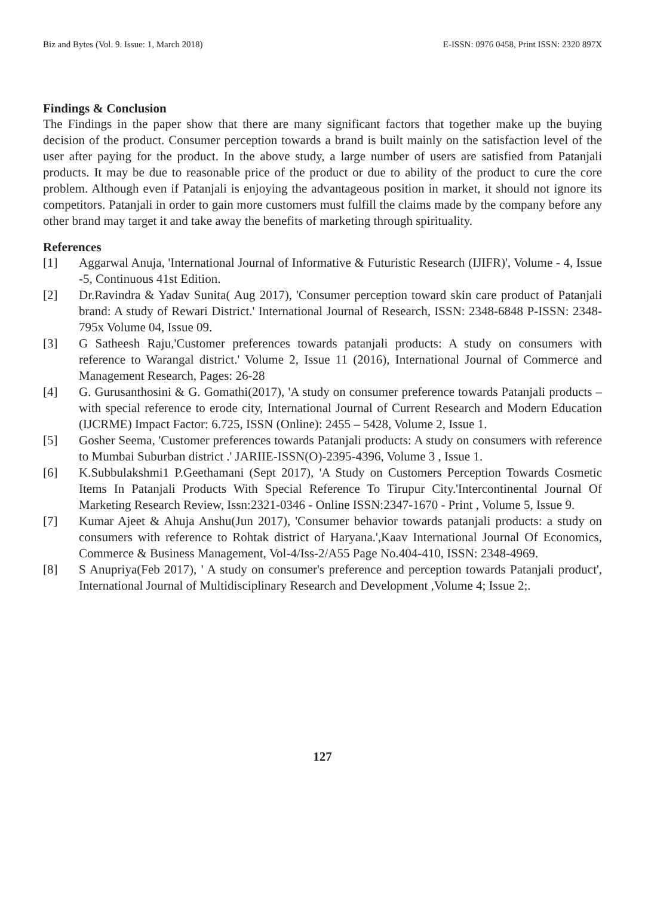Biz and Bytes (Vol. 9. Issue: 1, March 2018) E-ISSN: 0976 0458, Print ISSN: 2320 897X
Findings & Conclusion
The Findings in the paper show that there are many significant factors that together make up the buying decision of the product. Consumer perception towards a brand is built mainly on the satisfaction level of the user after paying for the product. In the above study, a large number of users are satisfied from Patanjali products. It may be due to reasonable price of the product or due to ability of the product to cure the core problem. Although even if Patanjali is enjoying the advantageous position in market, it should not ignore its competitors. Patanjali in order to gain more customers must fulfill the claims made by the company before any other brand may target it and take away the benefits of marketing through spirituality.
References
[1] Aggarwal Anuja, 'International Journal of Informative & Futuristic Research (IJIFR)', Volume - 4, Issue -5, Continuous 41st Edition.
[2] Dr.Ravindra & Yadav Sunita( Aug 2017), 'Consumer perception toward skin care product of Patanjali brand: A study of Rewari District.' International Journal of Research, ISSN: 2348-6848 P-ISSN: 2348-795x Volume 04, Issue 09.
[3] G Satheesh Raju,'Customer preferences towards patanjali products: A study on consumers with reference to Warangal district.' Volume 2, Issue 11 (2016), International Journal of Commerce and Management Research, Pages: 26-28
[4] G. Gurusanthosini & G. Gomathi(2017), 'A study on consumer preference towards Patanjali products – with special reference to erode city, International Journal of Current Research and Modern Education (IJCRME) Impact Factor: 6.725, ISSN (Online): 2455 – 5428, Volume 2, Issue 1.
[5] Gosher Seema, 'Customer preferences towards Patanjali products: A study on consumers with reference to Mumbai Suburban district .' JARIIE-ISSN(O)-2395-4396, Volume 3 , Issue 1.
[6] K.Subbulakshmi1 P.Geethamani (Sept 2017), 'A Study on Customers Perception Towards Cosmetic Items In Patanjali Products With Special Reference To Tirupur City.'Intercontinental Journal Of Marketing Research Review, Issn:2321-0346 - Online ISSN:2347-1670 - Print , Volume 5, Issue 9.
[7] Kumar Ajeet & Ahuja Anshu(Jun 2017), 'Consumer behavior towards patanjali products: a study on consumers with reference to Rohtak district of Haryana.',Kaav International Journal Of Economics, Commerce & Business Management, Vol-4/Iss-2/A55 Page No.404-410, ISSN: 2348-4969.
[8] S Anupriya(Feb 2017), ' A study on consumer's preference and perception towards Patanjali product', International Journal of Multidisciplinary Research and Development ,Volume 4; Issue 2;.
127